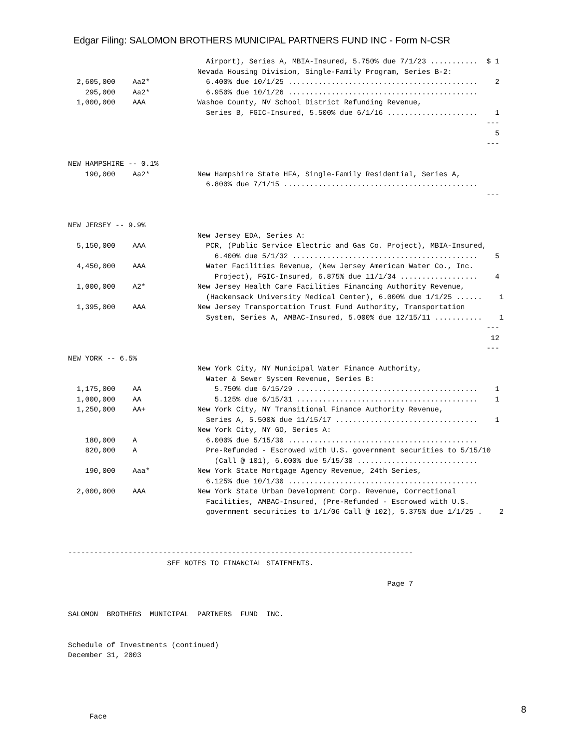Edgar Filing: SALOMON BROTHERS MUNICIPAL PARTNERS FUND INC - Form N-CSR
                                Airport), Series A, MBIA-Insured, 5.750% due 7/1/23 ...........  $ 1
                              Nevada Housing Division, Single-Family Program, Series B-2:
  2,605,000    Aa2*             6.400% due 10/1/25 ............................................    2
    295,000    Aa2*             6.950% due 10/1/26 ............................................
  1,000,000    AAA            Washoe County, NV School District Refunding Revenue,
                                Series B, FGIC-Insured, 5.500% due 6/1/16 .....................    1
                                                                                                 ---
                                                                                                   5
                                                                                                 ---

NEW HAMPSHIRE -- 0.1%
    190,000    Aa2*           New Hampshire State HFA, Single-Family Residential, Series A,
                                6.800% due 7/1/15 .............................................
                                                                                                 ---


NEW JERSEY -- 9.9%
                              New Jersey EDA, Series A:
  5,150,000    AAA              PCR, (Public Service Electric and Gas Co. Project), MBIA-Insured,
                                  6.400% due 5/1/32 ...........................................    5
  4,450,000    AAA              Water Facilities Revenue, (New Jersey American Water Co., Inc.
                                  Project), FGIC-Insured, 6.875% due 11/1/34 ..................    4
  1,000,000    A2*            New Jersey Health Care Facilities Financing Authority Revenue,
                                (Hackensack University Medical Center), 6.000% due 1/1/25 ......    1
  1,395,000    AAA            New Jersey Transportation Trust Fund Authority, Transportation
                                System, Series A, AMBAC-Insured, 5.000% due 12/15/11 ...........    1
                                                                                                 ---
                                                                                                  12
                                                                                                 ---
NEW YORK -- 6.5%
                              New York City, NY Municipal Water Finance Authority,
                                Water & Sewer System Revenue, Series B:
  1,175,000    AA                 5.750% due 6/15/29 ..........................................    1
  1,000,000    AA                 5.125% due 6/15/31 ..........................................    1
  1,250,000    AA+            New York City, NY Transitional Finance Authority Revenue,
                                Series A, 5.500% due 11/15/17 .................................    1
                              New York City, NY GO, Series A:
    180,000    A                6.000% due 5/15/30 ............................................
    820,000    A                Pre-Refunded - Escrowed with U.S. government securities to 5/15/10
                                  (Call @ 101), 6.000% due 5/15/30 ............................
    190,000    Aaa*           New York State Mortgage Agency Revenue, 24th Series,
                                6.125% due 10/1/30 ............................................
  2,000,000    AAA            New York State Urban Development Corp. Revenue, Correctional
                                Facilities, AMBAC-Insured, (Pre-Refunded - Escrowed with U.S.
                                government securities to 1/1/06 Call @ 102), 5.375% due 1/1/25 .    2



--------------------------------------------------------------------------------
                       SEE NOTES TO FINANCIAL STATEMENTS.

                                                                          Page 7


SALOMON  BROTHERS  MUNICIPAL  PARTNERS  FUND  INC.


Schedule of Investments (continued)
December 31, 2003





     Face
8